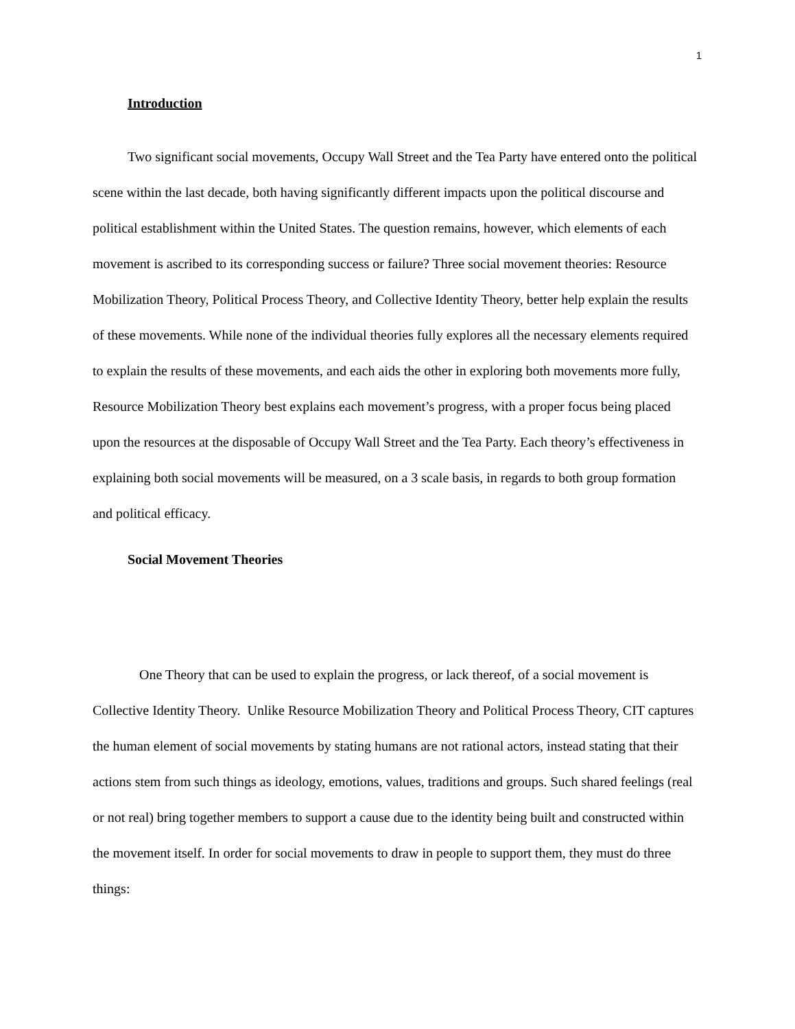1
Introduction
Two significant social movements, Occupy Wall Street and the Tea Party have entered onto the political scene within the last decade, both having significantly different impacts upon the political discourse and political establishment within the United States. The question remains, however, which elements of each movement is ascribed to its corresponding success or failure? Three social movement theories: Resource Mobilization Theory, Political Process Theory, and Collective Identity Theory, better help explain the results of these movements. While none of the individual theories fully explores all the necessary elements required to explain the results of these movements, and each aids the other in exploring both movements more fully, Resource Mobilization Theory best explains each movement’s progress, with a proper focus being placed upon the resources at the disposable of Occupy Wall Street and the Tea Party. Each theory’s effectiveness in explaining both social movements will be measured, on a 3 scale basis, in regards to both group formation and political efficacy.
Social Movement Theories
One Theory that can be used to explain the progress, or lack thereof, of a social movement is Collective Identity Theory. Unlike Resource Mobilization Theory and Political Process Theory, CIT captures the human element of social movements by stating humans are not rational actors, instead stating that their actions stem from such things as ideology, emotions, values, traditions and groups. Such shared feelings (real or not real) bring together members to support a cause due to the identity being built and constructed within the movement itself. In order for social movements to draw in people to support them, they must do three things: